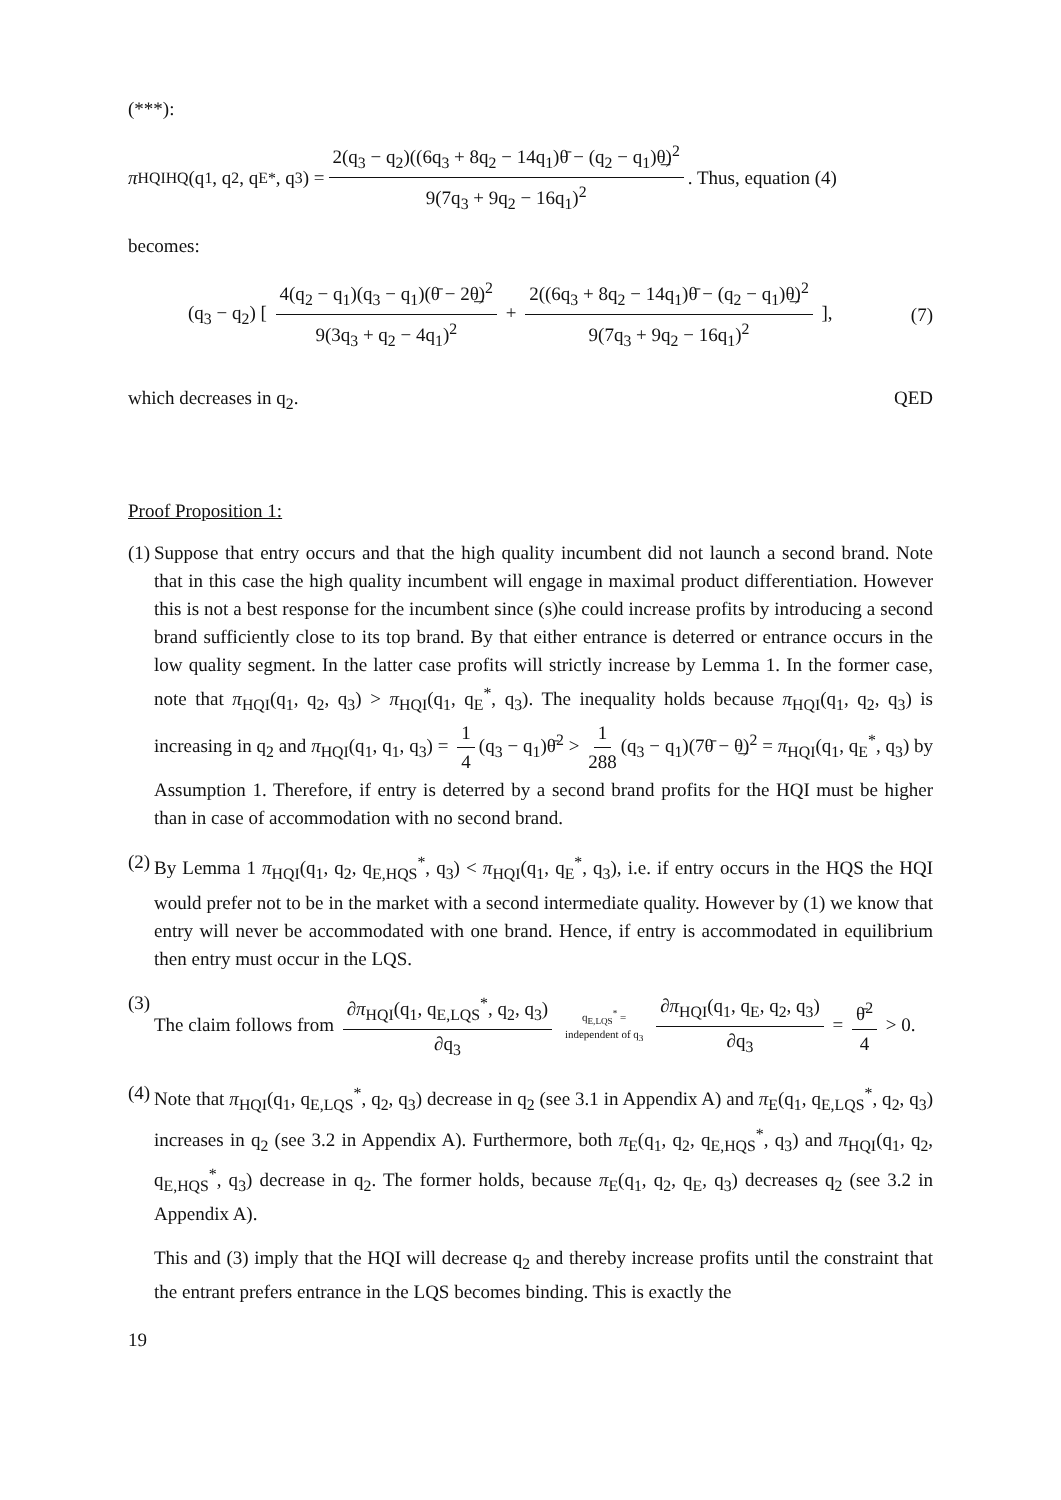(***):
π<sub>HQI</sub><sup>HQ</sup>(q<sub>1</sub>, q<sub>2</sub>, q<sub>E</sub><sup>*</sup>, q<sub>3</sub>) = 2(q<sub>3</sub> − q<sub>2</sub>)((6q<sub>3</sub> + 8q<sub>2</sub> − 14q<sub>1</sub>)θ̄ − (q<sub>2</sub> − q<sub>1</sub>)θ̲)<sup>2</sup> 9(7q<sub>3</sub> + 9q<sub>2</sub> − 16q<sub>1</sub>)<sup>2</sup>. Thus, equation (4)
becomes:
(q<sub>3</sub> − q<sub>2</sub>) [ 4(q<sub>2</sub> − q<sub>1</sub>)(q<sub>3</sub> − q<sub>1</sub>)(θ̄ − 2θ̲)<sup>2</sup> 9(3q<sub>3</sub> + q<sub>2</sub> − 4q<sub>1</sub>)<sup>2</sup> + 2((6q<sub>3</sub> + 8q<sub>2</sub> − 14q<sub>1</sub>)θ̄ − (q<sub>2</sub> − q<sub>1</sub>)θ̲)<sup>2</sup> 9(7q<sub>3</sub> + 9q<sub>2</sub> − 16q<sub>1</sub>)<sup>2</sup> ], (7)
which decreases in q<sub>2</sub>. QED
Proof Proposition 1:
(1)
Suppose that entry occurs and that the high quality incumbent did not launch a second brand. Note that in this case the high quality incumbent will engage in maximal product differentiation. However this is not a best response for the incumbent since (s)he could increase profits by introducing a second brand sufficiently close to its top brand. By that either entrance is deterred or entrance occurs in the low quality segment. In the latter case profits will strictly increase by Lemma 1. In the former case, note that π<sub>HQI</sub>(q<sub>1</sub>, q<sub>2</sub>, q<sub>3</sub>) > π<sub>HQI</sub>(q<sub>1</sub>, q<sub>E</sub><sup>*</sup>, q<sub>3</sub>). The inequality holds because π<sub>HQI</sub>(q<sub>1</sub>, q<sub>2</sub>, q<sub>3</sub>) is increasing in q<sub>2</sub> and π<sub>HQI</sub>(q<sub>1</sub>, q<sub>1</sub>, q<sub>3</sub>) = 1 4 (q<sub>3</sub> − q<sub>1</sub>)θ̄<sup>2</sup> > 1 288 (q<sub>3</sub> − q<sub>1</sub>)(7θ̄ − θ̲)<sup>2</sup> = π<sub>HQI</sub>(q<sub>1</sub>, q<sub>E</sub><sup>*</sup>, q<sub>3</sub>) by Assumption 1. Therefore, if entry is deterred by a second brand profits for the HQI must be higher than in case of accommodation with no second brand.
(2)
By Lemma 1 π<sub>HQI</sub>(q<sub>1</sub>, q<sub>2</sub>, q<sub>E,HQS</sub><sup>*</sup>, q<sub>3</sub>) < π<sub>HQI</sub>(q<sub>1</sub>, q<sub>E</sub><sup>*</sup>, q<sub>3</sub>), i.e. if entry occurs in the HQS the HQI would prefer not to be in the market with a second intermediate quality. However by (1) we know that entry will never be accommodated with one brand. Hence, if entry is accommodated in equilibrium then entry must occur in the LQS.
(3)
The claim follows from ∂π<sub>HQI</sub>(q<sub>1</sub>, q<sub>E,LQS</sub><sup>*</sup>, q<sub>2</sub>, q<sub>3</sub>) ∂q<sub>3</sub> q<sub>E,LQS</sub><sup>*</sup> = independent of q<sub>3</sub> ∂π<sub>HQI</sub>(q<sub>1</sub>, q<sub>E</sub>, q<sub>2</sub>, q<sub>3</sub>) ∂q<sub>3</sub> = θ̄<sup>2</sup> 4 > 0.
(4)
Note that π<sub>HQI</sub>(q<sub>1</sub>, q<sub>E,LQS</sub><sup>*</sup>, q<sub>2</sub>, q<sub>3</sub>) decrease in q<sub>2</sub> (see 3.1 in Appendix A) and π<sub>E</sub>(q<sub>1</sub>, q<sub>E,LQS</sub><sup>*</sup>, q<sub>2</sub>, q<sub>3</sub>) increases in q<sub>2</sub> (see 3.2 in Appendix A). Furthermore, both π<sub>E</sub>(q<sub>1</sub>, q<sub>2</sub>, q<sub>E,HQS</sub><sup>*</sup>, q<sub>3</sub>) and π<sub>HQI</sub>(q<sub>1</sub>, q<sub>2</sub>, q<sub>E,HQS</sub><sup>*</sup>, q<sub>3</sub>) decrease in q<sub>2</sub>. The former holds, because π<sub>E</sub>(q<sub>1</sub>, q<sub>2</sub>, q<sub>E</sub>, q<sub>3</sub>) decreases q<sub>2</sub> (see 3.2 in Appendix A).
This and (3) imply that the HQI will decrease q<sub>2</sub> and thereby increase profits until the constraint that the entrant prefers entrance in the LQS becomes binding. This is exactly the
19